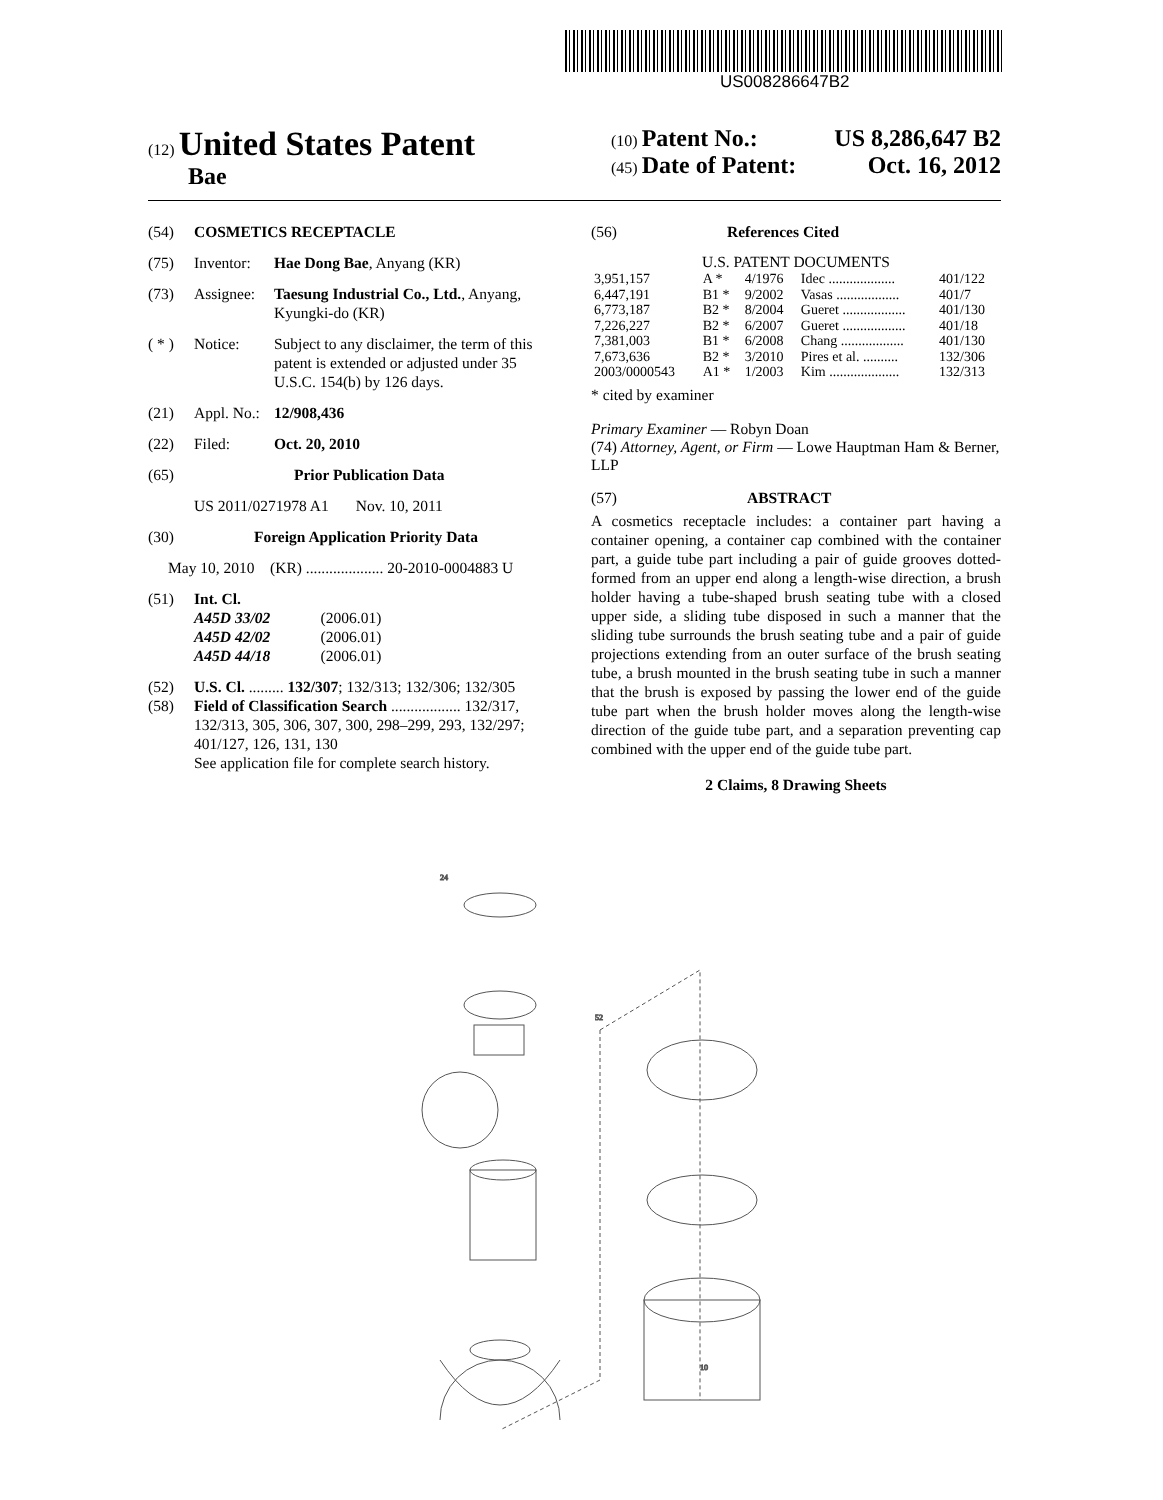US008286647B2
(12) United States Patent
Bae
(10) Patent No.: US 8,286,647 B2
(45) Date of Patent: Oct. 16, 2012
(54) COSMETICS RECEPTACLE
(75) Inventor: Hae Dong Bae, Anyang (KR)
(73) Assignee: Taesung Industrial Co., Ltd., Anyang, Kyungki-do (KR)
( * ) Notice: Subject to any disclaimer, the term of this patent is extended or adjusted under 35 U.S.C. 154(b) by 126 days.
(21) Appl. No.: 12/908,436
(22) Filed: Oct. 20, 2010
(65) Prior Publication Data
US 2011/0271978 A1 Nov. 10, 2011
(30) Foreign Application Priority Data
May 10, 2010 (KR) .................... 20-2010-0004883 U
(51) Int. Cl.
A45D 33/02 (2006.01)
A45D 42/02 (2006.01)
A45D 44/18 (2006.01)
(52) U.S. Cl. ......... 132/307; 132/313; 132/306; 132/305
(58) Field of Classification Search .................. 132/317, 132/313, 305, 306, 307, 300, 298–299, 293, 132/297; 401/127, 126, 131, 130
See application file for complete search history.
(56) References Cited
U.S. PATENT DOCUMENTS
| 3,951,157 | A * | 4/1976 | Idec ................... | 401/122 |
| 6,447,191 | B1 * | 9/2002 | Vasas .................. | 401/7 |
| 6,773,187 | B2 * | 8/2004 | Gueret .................. | 401/130 |
| 7,226,227 | B2 * | 6/2007 | Gueret .................. | 401/18 |
| 7,381,003 | B1 * | 6/2008 | Chang .................. | 401/130 |
| 7,673,636 | B2 * | 3/2010 | Pires et al. .......... | 132/306 |
| 2003/0000543 | A1 * | 1/2003 | Kim .................... | 132/313 |
* cited by examiner
Primary Examiner — Robyn Doan
(74) Attorney, Agent, or Firm — Lowe Hauptman Ham & Berner, LLP
(57) ABSTRACT
A cosmetics receptacle includes: a container part having a container opening, a container cap combined with the container part, a guide tube part including a pair of guide grooves dotted-formed from an upper end along a length-wise direction, a brush holder having a tube-shaped brush seating tube with a closed upper side, a sliding tube disposed in such a manner that the sliding tube surrounds the brush seating tube and a pair of guide projections extending from an outer surface of the brush seating tube, a brush mounted in the brush seating tube in such a manner that the brush is exposed by passing the lower end of the guide tube part when the brush holder moves along the length-wise direction of the guide tube part, and a separation preventing cap combined with the upper end of the guide tube part.
2 Claims, 8 Drawing Sheets
24
52
10